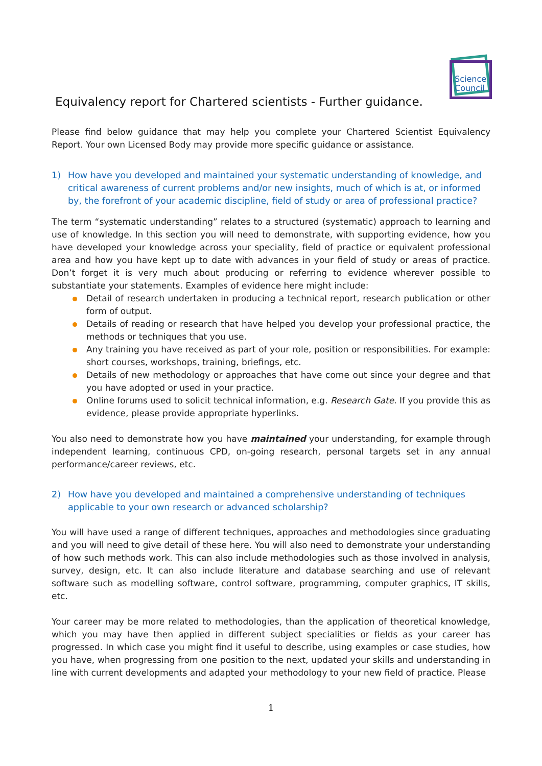Science
Council
Equivalency report for Chartered scientists - Further guidance.
Please find below guidance that may help you complete your Chartered Scientist Equivalency Report. Your own Licensed Body may provide more specific guidance or assistance.
1) How have you developed and maintained your systematic understanding of knowledge, and critical awareness of current problems and/or new insights, much of which is at, or informed by, the forefront of your academic discipline, field of study or area of professional practice?
The term “systematic understanding” relates to a structured (systematic) approach to learning and use of knowledge. In this section you will need to demonstrate, with supporting evidence, how you have developed your knowledge across your speciality, field of practice or equivalent professional area and how you have kept up to date with advances in your field of study or areas of practice. Don’t forget it is very much about producing or referring to evidence wherever possible to substantiate your statements. Examples of evidence here might include:
Detail of research undertaken in producing a technical report, research publication or other form of output.
Details of reading or research that have helped you develop your professional practice, the methods or techniques that you use.
Any training you have received as part of your role, position or responsibilities. For example: short courses, workshops, training, briefings, etc.
Details of new methodology or approaches that have come out since your degree and that you have adopted or used in your practice.
Online forums used to solicit technical information, e.g. Research Gate. If you provide this as evidence, please provide appropriate hyperlinks.
You also need to demonstrate how you have maintained your understanding, for example through independent learning, continuous CPD, on-going research, personal targets set in any annual performance/career reviews, etc.
2) How have you developed and maintained a comprehensive understanding of techniques applicable to your own research or advanced scholarship?
You will have used a range of different techniques, approaches and methodologies since graduating and you will need to give detail of these here. You will also need to demonstrate your understanding of how such methods work. This can also include methodologies such as those involved in analysis, survey, design, etc. It can also include literature and database searching and use of relevant software such as modelling software, control software, programming, computer graphics, IT skills, etc.
Your career may be more related to methodologies, than the application of theoretical knowledge, which you may have then applied in different subject specialities or fields as your career has progressed. In which case you might find it useful to describe, using examples or case studies, how you have, when progressing from one position to the next, updated your skills and understanding in line with current developments and adapted your methodology to your new field of practice. Please
1